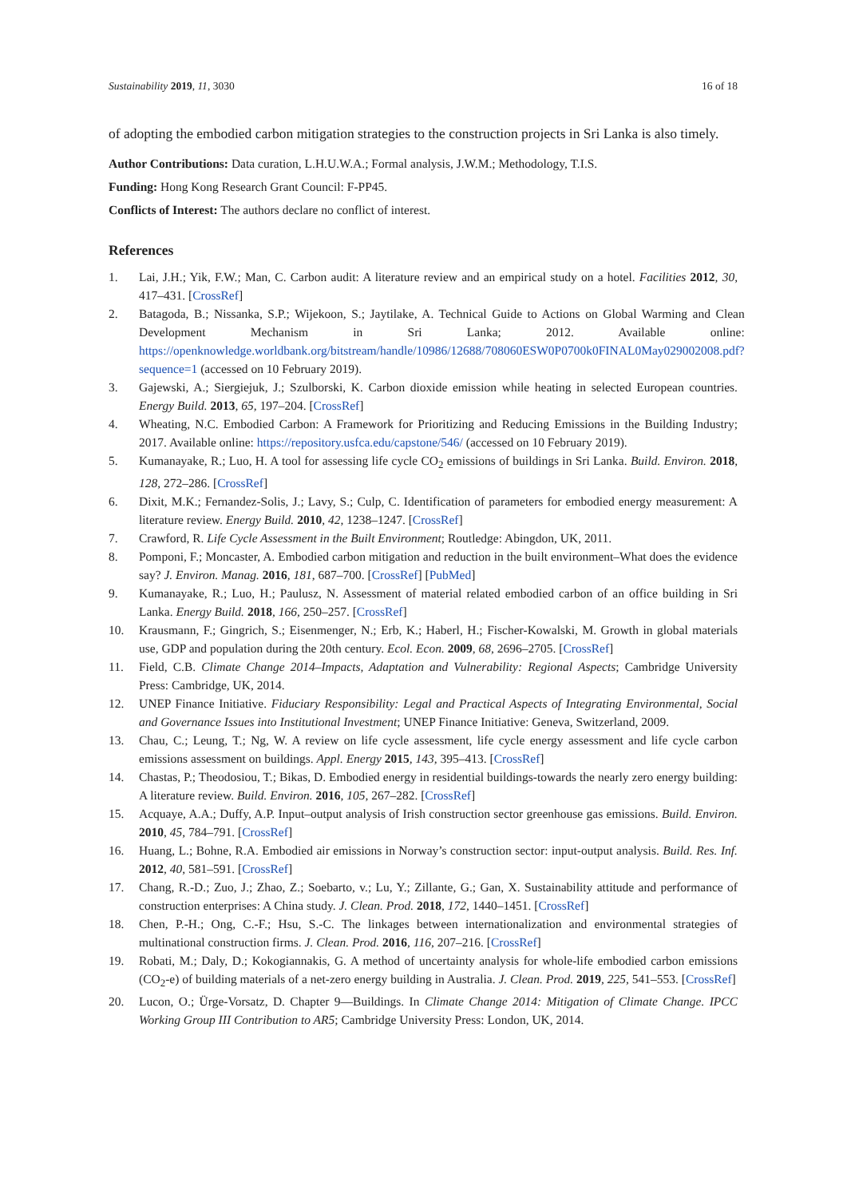Sustainability 2019, 11, 3030 16 of 18
of adopting the embodied carbon mitigation strategies to the construction projects in Sri Lanka is also timely.
Author Contributions: Data curation, L.H.U.W.A.; Formal analysis, J.W.M.; Methodology, T.I.S.
Funding: Hong Kong Research Grant Council: F-PP45.
Conflicts of Interest: The authors declare no conflict of interest.
References
1. Lai, J.H.; Yik, F.W.; Man, C. Carbon audit: A literature review and an empirical study on a hotel. Facilities 2012, 30, 417–431. [CrossRef]
2. Batagoda, B.; Nissanka, S.P.; Wijekoon, S.; Jaytilake, A. Technical Guide to Actions on Global Warming and Clean Development Mechanism in Sri Lanka; 2012. Available online: https://openknowledge.worldbank.org/bitstream/handle/10986/12688/708060ESW0P0700k0FINAL0May029002008.pdf?sequence=1 (accessed on 10 February 2019).
3. Gajewski, A.; Siergiejuk, J.; Szulborski, K. Carbon dioxide emission while heating in selected European countries. Energy Build. 2013, 65, 197–204. [CrossRef]
4. Wheating, N.C. Embodied Carbon: A Framework for Prioritizing and Reducing Emissions in the Building Industry; 2017. Available online: https://repository.usfca.edu/capstone/546/ (accessed on 10 February 2019).
5. Kumanayake, R.; Luo, H. A tool for assessing life cycle CO<sub>2</sub> emissions of buildings in Sri Lanka. Build. Environ. 2018, 128, 272–286. [CrossRef]
6. Dixit, M.K.; Fernandez-Solis, J.; Lavy, S.; Culp, C. Identification of parameters for embodied energy measurement: A literature review. Energy Build. 2010, 42, 1238–1247. [CrossRef]
7. Crawford, R. Life Cycle Assessment in the Built Environment; Routledge: Abingdon, UK, 2011.
8. Pomponi, F.; Moncaster, A. Embodied carbon mitigation and reduction in the built environment–What does the evidence say? J. Environ. Manag. 2016, 181, 687–700. [CrossRef] [PubMed]
9. Kumanayake, R.; Luo, H.; Paulusz, N. Assessment of material related embodied carbon of an office building in Sri Lanka. Energy Build. 2018, 166, 250–257. [CrossRef]
10. Krausmann, F.; Gingrich, S.; Eisenmenger, N.; Erb, K.; Haberl, H.; Fischer-Kowalski, M. Growth in global materials use, GDP and population during the 20th century. Ecol. Econ. 2009, 68, 2696–2705. [CrossRef]
11. Field, C.B. Climate Change 2014–Impacts, Adaptation and Vulnerability: Regional Aspects; Cambridge University Press: Cambridge, UK, 2014.
12. UNEP Finance Initiative. Fiduciary Responsibility: Legal and Practical Aspects of Integrating Environmental, Social and Governance Issues into Institutional Investment; UNEP Finance Initiative: Geneva, Switzerland, 2009.
13. Chau, C.; Leung, T.; Ng, W. A review on life cycle assessment, life cycle energy assessment and life cycle carbon emissions assessment on buildings. Appl. Energy 2015, 143, 395–413. [CrossRef]
14. Chastas, P.; Theodosiou, T.; Bikas, D. Embodied energy in residential buildings-towards the nearly zero energy building: A literature review. Build. Environ. 2016, 105, 267–282. [CrossRef]
15. Acquaye, A.A.; Duffy, A.P. Input–output analysis of Irish construction sector greenhouse gas emissions. Build. Environ. 2010, 45, 784–791. [CrossRef]
16. Huang, L.; Bohne, R.A. Embodied air emissions in Norway’s construction sector: input-output analysis. Build. Res. Inf. 2012, 40, 581–591. [CrossRef]
17. Chang, R.-D.; Zuo, J.; Zhao, Z.; Soebarto, v.; Lu, Y.; Zillante, G.; Gan, X. Sustainability attitude and performance of construction enterprises: A China study. J. Clean. Prod. 2018, 172, 1440–1451. [CrossRef]
18. Chen, P.-H.; Ong, C.-F.; Hsu, S.-C. The linkages between internationalization and environmental strategies of multinational construction firms. J. Clean. Prod. 2016, 116, 207–216. [CrossRef]
19. Robati, M.; Daly, D.; Kokogiannakis, G. A method of uncertainty analysis for whole-life embodied carbon emissions (CO<sub>2</sub>-e) of building materials of a net-zero energy building in Australia. J. Clean. Prod. 2019, 225, 541–553. [CrossRef]
20. Lucon, O.; Ürge-Vorsatz, D. Chapter 9—Buildings. In Climate Change 2014: Mitigation of Climate Change. IPCC Working Group III Contribution to AR5; Cambridge University Press: London, UK, 2014.